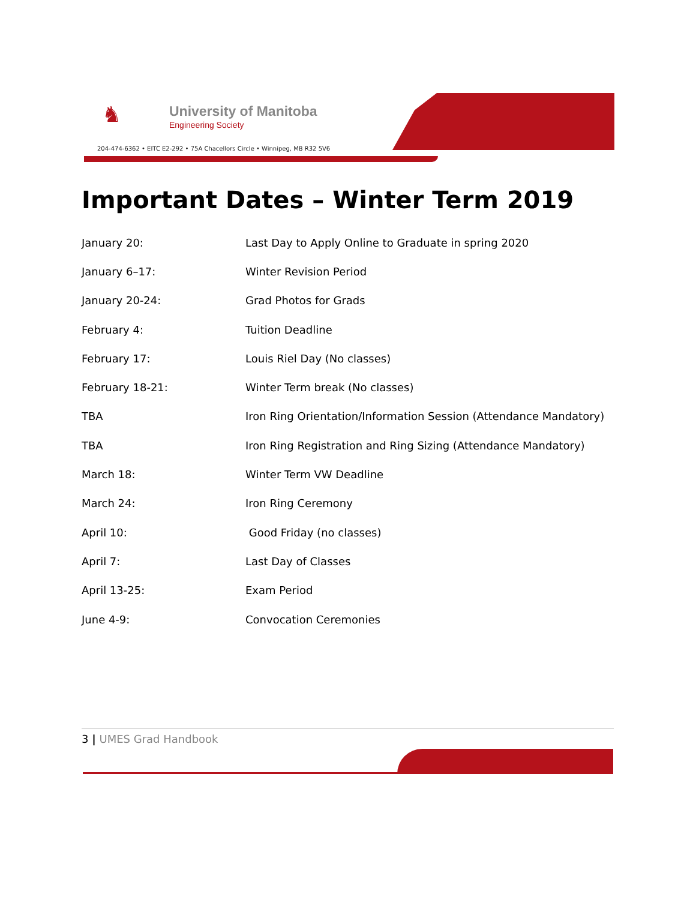♞
University of Manitoba
Engineering Society
204-474-6362 • EITC E2-292 • 75A Chacellors Circle • Winnipeg, MB R32 5V6
Important Dates – Winter Term 2019
| January 20: | Last Day to Apply Online to Graduate in spring 2020 |
| January 6–17: | Winter Revision Period |
| January 20-24: | Grad Photos for Grads |
| February 4: | Tuition Deadline |
| February 17: | Louis Riel Day (No classes) |
| February 18-21: | Winter Term break (No classes) |
| TBA | Iron Ring Orientation/Information Session (Attendance Mandatory) |
| TBA | Iron Ring Registration and Ring Sizing (Attendance Mandatory) |
| March 18: | Winter Term VW Deadline |
| March 24: | Iron Ring Ceremony |
| April 10: | Good Friday (no classes) |
| April 7: | Last Day of Classes |
| April 13-25: | Exam Period |
| June 4-9: | Convocation Ceremonies |
3 | UMES Grad Handbook